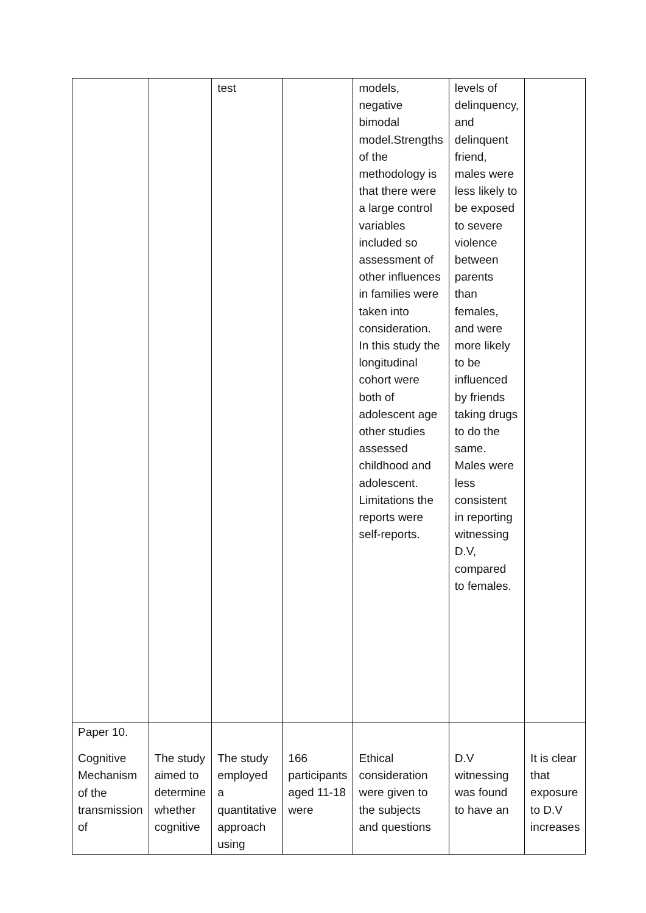| | | test | | models, negative bimodal model.Strengths of the methodology is that there were a large control variables included so assessment of other influences in families were taken into consideration. In this study the longitudinal cohort were both of adolescent age other studies assessed childhood and adolescent. Limitations the reports were self-reports. | levels of delinquency, and delinquent friend, males were less likely to be exposed to severe violence between parents than females, and were more likely to be influenced by friends taking drugs to do the same. Males were less consistent in reporting witnessing D.V, compared to females. | |
| Paper 10. Cognitive Mechanism of the transmission of | The study aimed to determine whether cognitive | The study employed a quantitative approach using | 166 participants aged 11-18 were | Ethical consideration were given to the subjects and questions | D.V witnessing was found to have an | It is clear that exposure to D.V increases |